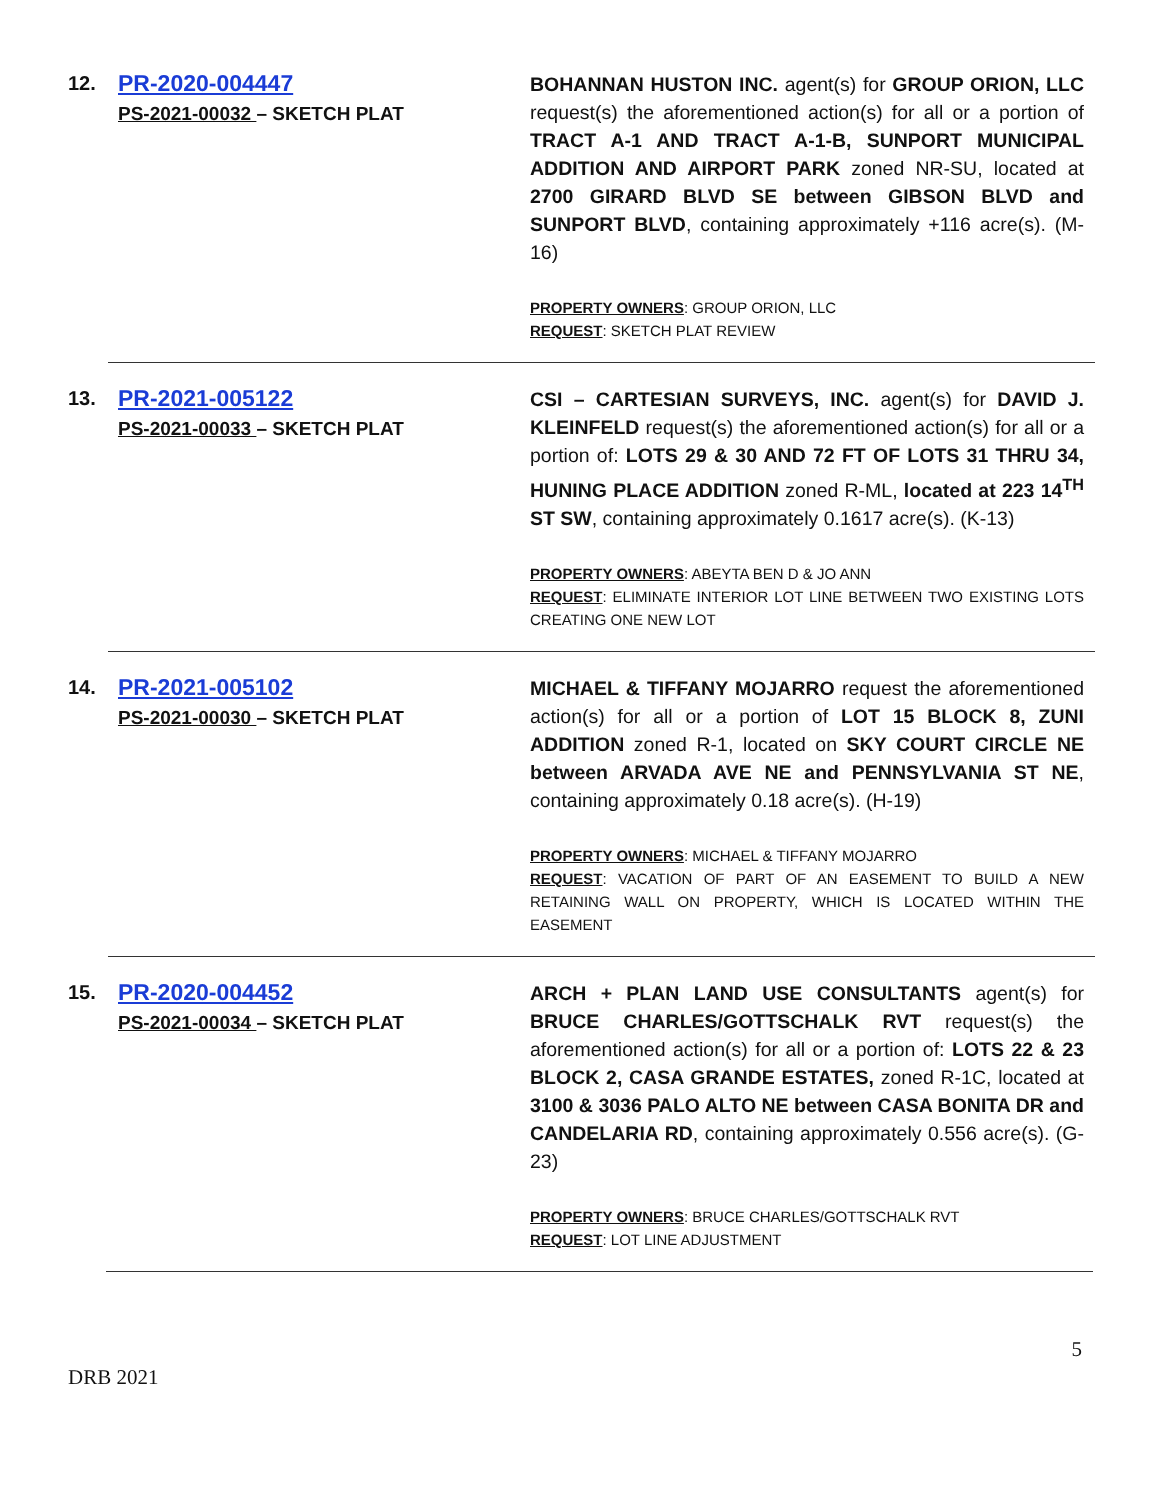12.
PR-2020-004447
PS-2021-00032 – SKETCH PLAT
BOHANNAN HUSTON INC. agent(s) for GROUP ORION, LLC request(s) the aforementioned action(s) for all or a portion of TRACT A-1 AND TRACT A-1-B, SUNPORT MUNICIPAL ADDITION AND AIRPORT PARK zoned NR-SU, located at 2700 GIRARD BLVD SE between GIBSON BLVD and SUNPORT BLVD, containing approximately +116 acre(s). (M-16)
PROPERTY OWNERS: GROUP ORION, LLC
REQUEST: SKETCH PLAT REVIEW
13.
PR-2021-005122
PS-2021-00033 – SKETCH PLAT
CSI – CARTESIAN SURVEYS, INC. agent(s) for DAVID J. KLEINFELD request(s) the aforementioned action(s) for all or a portion of: LOTS 29 & 30 AND 72 FT OF LOTS 31 THRU 34, HUNING PLACE ADDITION zoned R-ML, located at 223 14<sup>TH</sup> ST SW, containing approximately 0.1617 acre(s). (K-13)
PROPERTY OWNERS: ABEYTA BEN D & JO ANN
REQUEST: ELIMINATE INTERIOR LOT LINE BETWEEN TWO EXISTING LOTS CREATING ONE NEW LOT
14.
PR-2021-005102
PS-2021-00030 – SKETCH PLAT
MICHAEL & TIFFANY MOJARRO request the aforementioned action(s) for all or a portion of LOT 15 BLOCK 8, ZUNI ADDITION zoned R-1, located on SKY COURT CIRCLE NE between ARVADA AVE NE and PENNSYLVANIA ST NE, containing approximately 0.18 acre(s). (H-19)
PROPERTY OWNERS: MICHAEL & TIFFANY MOJARRO
REQUEST: VACATION OF PART OF AN EASEMENT TO BUILD A NEW RETAINING WALL ON PROPERTY, WHICH IS LOCATED WITHIN THE EASEMENT
15.
PR-2020-004452
PS-2021-00034 – SKETCH PLAT
ARCH + PLAN LAND USE CONSULTANTS agent(s) for BRUCE CHARLES/GOTTSCHALK RVT request(s) the aforementioned action(s) for all or a portion of: LOTS 22 & 23 BLOCK 2, CASA GRANDE ESTATES, zoned R-1C, located at 3100 & 3036 PALO ALTO NE between CASA BONITA DR and CANDELARIA RD, containing approximately 0.556 acre(s). (G-23)
PROPERTY OWNERS: BRUCE CHARLES/GOTTSCHALK RVT
REQUEST: LOT LINE ADJUSTMENT
DRB 2021 5